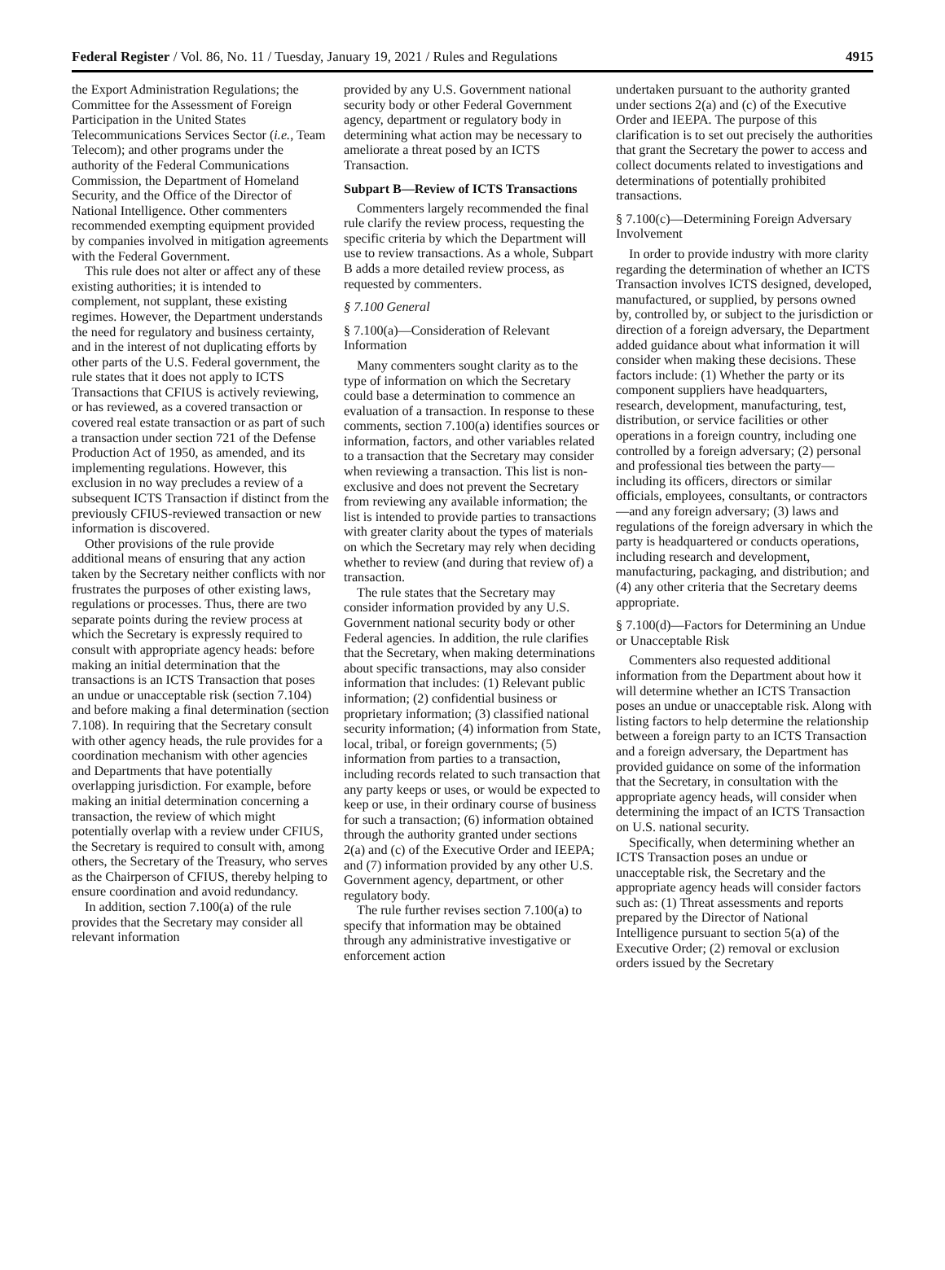Federal Register / Vol. 86, No. 11 / Tuesday, January 19, 2021 / Rules and Regulations 4915
the Export Administration Regulations; the Committee for the Assessment of Foreign Participation in the United States Telecommunications Services Sector (i.e., Team Telecom); and other programs under the authority of the Federal Communications Commission, the Department of Homeland Security, and the Office of the Director of National Intelligence. Other commenters recommended exempting equipment provided by companies involved in mitigation agreements with the Federal Government.
This rule does not alter or affect any of these existing authorities; it is intended to complement, not supplant, these existing regimes. However, the Department understands the need for regulatory and business certainty, and in the interest of not duplicating efforts by other parts of the U.S. Federal government, the rule states that it does not apply to ICTS Transactions that CFIUS is actively reviewing, or has reviewed, as a covered transaction or covered real estate transaction or as part of such a transaction under section 721 of the Defense Production Act of 1950, as amended, and its implementing regulations. However, this exclusion in no way precludes a review of a subsequent ICTS Transaction if distinct from the previously CFIUS-reviewed transaction or new information is discovered.
Other provisions of the rule provide additional means of ensuring that any action taken by the Secretary neither conflicts with nor frustrates the purposes of other existing laws, regulations or processes. Thus, there are two separate points during the review process at which the Secretary is expressly required to consult with appropriate agency heads: before making an initial determination that the transactions is an ICTS Transaction that poses an undue or unacceptable risk (section 7.104) and before making a final determination (section 7.108). In requiring that the Secretary consult with other agency heads, the rule provides for a coordination mechanism with other agencies and Departments that have potentially overlapping jurisdiction. For example, before making an initial determination concerning a transaction, the review of which might potentially overlap with a review under CFIUS, the Secretary is required to consult with, among others, the Secretary of the Treasury, who serves as the Chairperson of CFIUS, thereby helping to ensure coordination and avoid redundancy.
In addition, section 7.100(a) of the rule provides that the Secretary may consider all relevant information
provided by any U.S. Government national security body or other Federal Government agency, department or regulatory body in determining what action may be necessary to ameliorate a threat posed by an ICTS Transaction.
Subpart B—Review of ICTS Transactions
Commenters largely recommended the final rule clarify the review process, requesting the specific criteria by which the Department will use to review transactions. As a whole, Subpart B adds a more detailed review process, as requested by commenters.
§ 7.100 General
§ 7.100(a)—Consideration of Relevant Information
Many commenters sought clarity as to the type of information on which the Secretary could base a determination to commence an evaluation of a transaction. In response to these comments, section 7.100(a) identifies sources or information, factors, and other variables related to a transaction that the Secretary may consider when reviewing a transaction. This list is non-exclusive and does not prevent the Secretary from reviewing any available information; the list is intended to provide parties to transactions with greater clarity about the types of materials on which the Secretary may rely when deciding whether to review (and during that review of) a transaction.
The rule states that the Secretary may consider information provided by any U.S. Government national security body or other Federal agencies. In addition, the rule clarifies that the Secretary, when making determinations about specific transactions, may also consider information that includes: (1) Relevant public information; (2) confidential business or proprietary information; (3) classified national security information; (4) information from State, local, tribal, or foreign governments; (5) information from parties to a transaction, including records related to such transaction that any party keeps or uses, or would be expected to keep or use, in their ordinary course of business for such a transaction; (6) information obtained through the authority granted under sections 2(a) and (c) of the Executive Order and IEEPA; and (7) information provided by any other U.S. Government agency, department, or other regulatory body.
The rule further revises section 7.100(a) to specify that information may be obtained through any administrative investigative or enforcement action
undertaken pursuant to the authority granted under sections 2(a) and (c) of the Executive Order and IEEPA. The purpose of this clarification is to set out precisely the authorities that grant the Secretary the power to access and collect documents related to investigations and determinations of potentially prohibited transactions.
§ 7.100(c)—Determining Foreign Adversary Involvement
In order to provide industry with more clarity regarding the determination of whether an ICTS Transaction involves ICTS designed, developed, manufactured, or supplied, by persons owned by, controlled by, or subject to the jurisdiction or direction of a foreign adversary, the Department added guidance about what information it will consider when making these decisions. These factors include: (1) Whether the party or its component suppliers have headquarters, research, development, manufacturing, test, distribution, or service facilities or other operations in a foreign country, including one controlled by a foreign adversary; (2) personal and professional ties between the party—including its officers, directors or similar officials, employees, consultants, or contractors—and any foreign adversary; (3) laws and regulations of the foreign adversary in which the party is headquartered or conducts operations, including research and development, manufacturing, packaging, and distribution; and (4) any other criteria that the Secretary deems appropriate.
§ 7.100(d)—Factors for Determining an Undue or Unacceptable Risk
Commenters also requested additional information from the Department about how it will determine whether an ICTS Transaction poses an undue or unacceptable risk. Along with listing factors to help determine the relationship between a foreign party to an ICTS Transaction and a foreign adversary, the Department has provided guidance on some of the information that the Secretary, in consultation with the appropriate agency heads, will consider when determining the impact of an ICTS Transaction on U.S. national security.
Specifically, when determining whether an ICTS Transaction poses an undue or unacceptable risk, the Secretary and the appropriate agency heads will consider factors such as: (1) Threat assessments and reports prepared by the Director of National Intelligence pursuant to section 5(a) of the Executive Order; (2) removal or exclusion orders issued by the Secretary